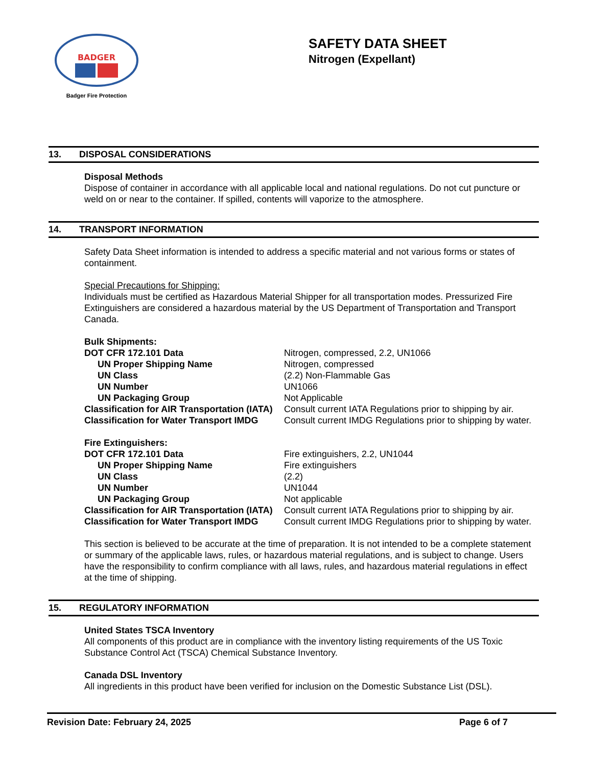BADGER
Badger Fire Protection
SAFETY DATA SHEET
Nitrogen (Expellant)
13. DISPOSAL CONSIDERATIONS
Disposal Methods
Dispose of container in accordance with all applicable local and national regulations. Do not cut puncture or weld on or near to the container. If spilled, contents will vaporize to the atmosphere.
14. TRANSPORT INFORMATION
Safety Data Sheet information is intended to address a specific material and not various forms or states of containment.
Special Precautions for Shipping:
Individuals must be certified as Hazardous Material Shipper for all transportation modes. Pressurized Fire Extinguishers are considered a hazardous material by the US Department of Transportation and Transport Canada.
Bulk Shipments:
| DOT CFR 172.101 Data | Nitrogen, compressed, 2.2, UN1066 |
| UN Proper Shipping Name | Nitrogen, compressed |
| UN Class | (2.2) Non-Flammable Gas |
| UN Number | UN1066 |
| UN Packaging Group | Not Applicable |
| Classification for AIR Transportation (IATA) | Consult current IATA Regulations prior to shipping by air. |
| Classification for Water Transport IMDG | Consult current IMDG Regulations prior to shipping by water. |
Fire Extinguishers:
| DOT CFR 172.101 Data | Fire extinguishers, 2.2, UN1044 |
| UN Proper Shipping Name | Fire extinguishers |
| UN Class | (2.2) |
| UN Number | UN1044 |
| UN Packaging Group | Not applicable |
| Classification for AIR Transportation (IATA) | Consult current IATA Regulations prior to shipping by air. |
| Classification for Water Transport IMDG | Consult current IMDG Regulations prior to shipping by water. |
This section is believed to be accurate at the time of preparation. It is not intended to be a complete statement or summary of the applicable laws, rules, or hazardous material regulations, and is subject to change. Users have the responsibility to confirm compliance with all laws, rules, and hazardous material regulations in effect at the time of shipping.
15. REGULATORY INFORMATION
United States TSCA Inventory
All components of this product are in compliance with the inventory listing requirements of the US Toxic Substance Control Act (TSCA) Chemical Substance Inventory.
Canada DSL Inventory
All ingredients in this product have been verified for inclusion on the Domestic Substance List (DSL).
Revision Date: February 24, 2025 Page 6 of 7